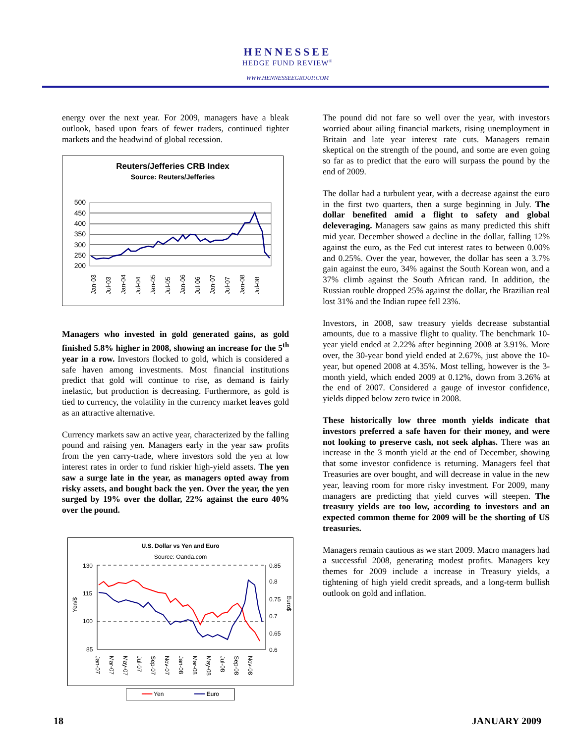HENNESSEE
HEDGE FUND REVIEW<sup>®</sup>
WWW.HENNESSEEGROUP.COM
energy over the next year. For 2009, managers have a bleak outlook, based upon fears of fewer traders, continued tighter markets and the headwind of global recession.
Reuters/Jefferies CRB Index
Source: Reuters/Jefferies
500
450
400
350
300
250
200
Jan-03
Jul-03
Jan-04
Jul-04
Jan-05
Jul-05
Jan-06
Jul-06
Jan-07
Jul-07
Jan-08
Jul-08
Managers who invested in gold generated gains, as gold finished 5.8% higher in 2008, showing an increase for the 5<sup>th</sup> year in a row. Investors flocked to gold, which is considered a safe haven among investments. Most financial institutions predict that gold will continue to rise, as demand is fairly inelastic, but production is decreasing. Furthermore, as gold is tied to currency, the volatility in the currency market leaves gold as an attractive alternative.
Currency markets saw an active year, characterized by the falling pound and raising yen. Managers early in the year saw profits from the yen carry-trade, where investors sold the yen at low interest rates in order to fund riskier high-yield assets. The yen saw a surge late in the year, as managers opted away from risky assets, and bought back the yen. Over the year, the yen surged by 19% over the dollar, 22% against the euro 40% over the pound.
U.S. Dollar vs Yen and Euro
Source: Oanda.com
130
115
100
85
0.85
0.8
0.75
0.7
0.65
0.6
Yen/$
Euro$
Jan-07
Mar-07
May-07
Jul-07
Sep-07
Nov-07
Jan-08
Mar-08
May-08
Jul-08
Sep-08
Nov-08
━━━ Yen ━━━ Euro
The pound did not fare so well over the year, with investors worried about ailing financial markets, rising unemployment in Britain and late year interest rate cuts. Managers remain skeptical on the strength of the pound, and some are even going so far as to predict that the euro will surpass the pound by the end of 2009.
The dollar had a turbulent year, with a decrease against the euro in the first two quarters, then a surge beginning in July. The dollar benefited amid a flight to safety and global deleveraging. Managers saw gains as many predicted this shift mid year. December showed a decline in the dollar, falling 12% against the euro, as the Fed cut interest rates to between 0.00% and 0.25%. Over the year, however, the dollar has seen a 3.7% gain against the euro, 34% against the South Korean won, and a 37% climb against the South African rand. In addition, the Russian rouble dropped 25% against the dollar, the Brazilian real lost 31% and the Indian rupee fell 23%.
Investors, in 2008, saw treasury yields decrease substantial amounts, due to a massive flight to quality. The benchmark 10-year yield ended at 2.22% after beginning 2008 at 3.91%. More over, the 30-year bond yield ended at 2.67%, just above the 10-year, but opened 2008 at 4.35%. Most telling, however is the 3-month yield, which ended 2009 at 0.12%, down from 3.26% at the end of 2007. Considered a gauge of investor confidence, yields dipped below zero twice in 2008.
These historically low three month yields indicate that investors preferred a safe haven for their money, and were not looking to preserve cash, not seek alphas. There was an increase in the 3 month yield at the end of December, showing that some investor confidence is returning. Managers feel that Treasuries are over bought, and will decrease in value in the new year, leaving room for more risky investment. For 2009, many managers are predicting that yield curves will steepen. The treasury yields are too low, according to investors and an expected common theme for 2009 will be the shorting of US treasuries.
Managers remain cautious as we start 2009. Macro managers had a successful 2008, generating modest profits. Managers key themes for 2009 include a increase in Treasury yields, a tightening of high yield credit spreads, and a long-term bullish outlook on gold and inflation.
18 JANUARY 2009